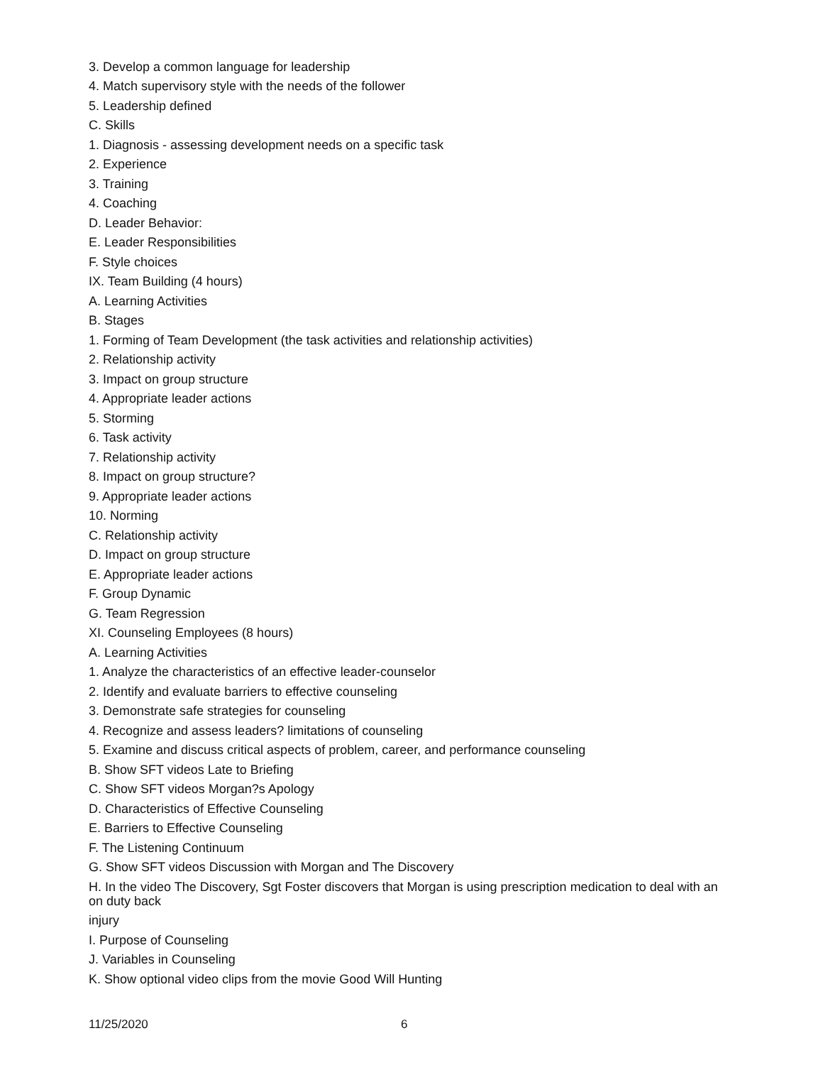3. Develop a common language for leadership
4. Match supervisory style with the needs of the follower
5. Leadership defined
C. Skills
1. Diagnosis - assessing development needs on a specific task
2. Experience
3. Training
4. Coaching
D. Leader Behavior:
E. Leader Responsibilities
F. Style choices
IX. Team Building (4 hours)
A. Learning Activities
B. Stages
1. Forming of Team Development (the task activities and relationship activities)
2. Relationship activity
3. Impact on group structure
4. Appropriate leader actions
5. Storming
6. Task activity
7. Relationship activity
8. Impact on group structure?
9. Appropriate leader actions
10. Norming
C. Relationship activity
D. Impact on group structure
E. Appropriate leader actions
F. Group Dynamic
G. Team Regression
XI. Counseling Employees (8 hours)
A. Learning Activities
1. Analyze the characteristics of an effective leader-counselor
2. Identify and evaluate barriers to effective counseling
3. Demonstrate safe strategies for counseling
4. Recognize and assess leaders? limitations of counseling
5. Examine and discuss critical aspects of problem, career, and performance counseling
B. Show SFT videos Late to Briefing
C. Show SFT videos Morgan?s Apology
D. Characteristics of Effective Counseling
E. Barriers to Effective Counseling
F. The Listening Continuum
G. Show SFT videos Discussion with Morgan and The Discovery
H. In the video The Discovery, Sgt Foster discovers that Morgan is using prescription medication to deal with an on duty back
injury
I. Purpose of Counseling
J. Variables in Counseling
K. Show optional video clips from the movie Good Will Hunting
11/25/2020 6